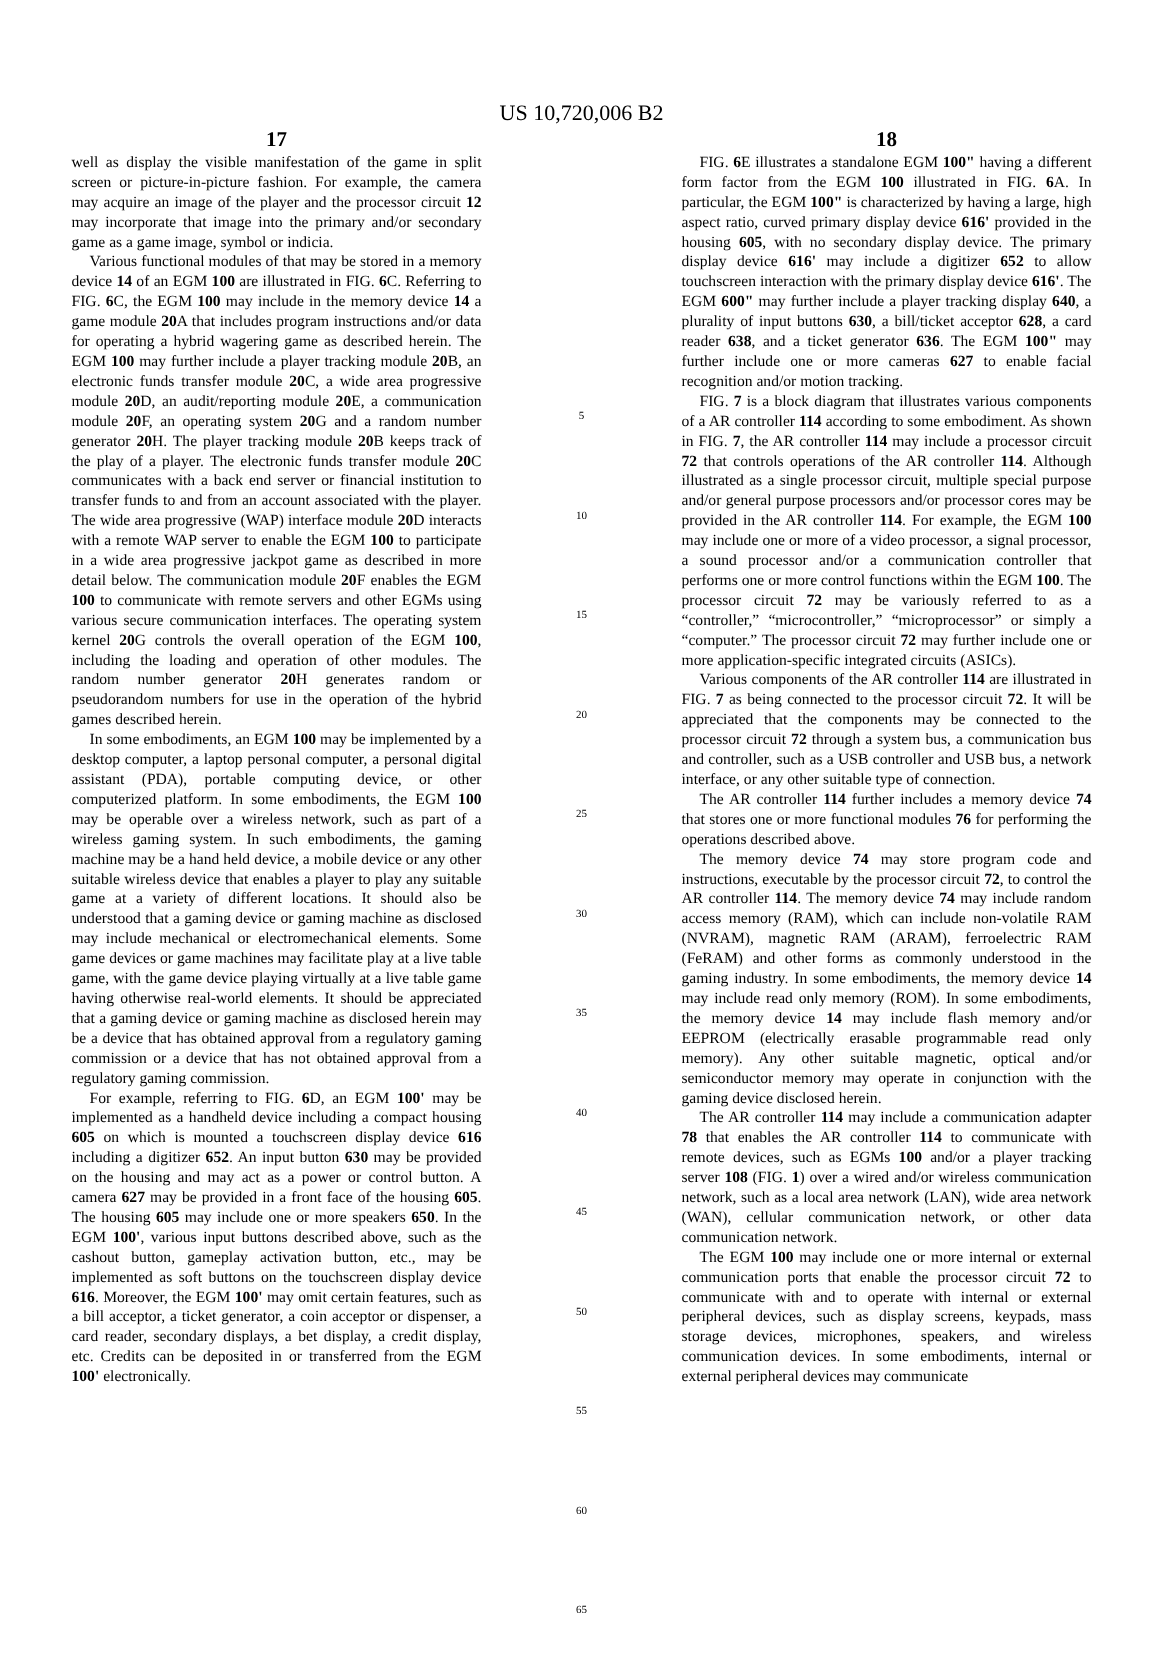US 10,720,006 B2
17
well as display the visible manifestation of the game in split screen or picture-in-picture fashion. For example, the camera may acquire an image of the player and the processor circuit 12 may incorporate that image into the primary and/or secondary game as a game image, symbol or indicia.
Various functional modules of that may be stored in a memory device 14 of an EGM 100 are illustrated in FIG. 6 C. Referring to FIG. 6 C, the EGM 100 may include in the memory device 14 a game module 20 A that includes program instructions and/or data for operating a hybrid wagering game as described herein. The EGM 100 may further include a player tracking module 20 B, an electronic funds transfer module 20 C, a wide area progressive module 20 D, an audit/reporting module 20 E, a communication module 20 F, an operating system 20 G and a random number generator 20 H. The player tracking module 20 B keeps track of the play of a player. The electronic funds transfer module 20 C communicates with a back end server or financial institution to transfer funds to and from an account associated with the player. The wide area progressive (WAP) interface module 20 D interacts with a remote WAP server to enable the EGM 100 to participate in a wide area progressive jackpot game as described in more detail below. The communication module 20 F enables the EGM 100 to communicate with remote servers and other EGMs using various secure communication interfaces. The operating system kernel 20 G controls the overall operation of the EGM 100, including the loading and operation of other modules. The random number generator 20 H generates random or pseudorandom numbers for use in the operation of the hybrid games described herein.
In some embodiments, an EGM 100 may be implemented by a desktop computer, a laptop personal computer, a personal digital assistant (PDA), portable computing device, or other computerized platform. In some embodiments, the EGM 100 may be operable over a wireless network, such as part of a wireless gaming system. In such embodiments, the gaming machine may be a hand held device, a mobile device or any other suitable wireless device that enables a player to play any suitable game at a variety of different locations. It should also be understood that a gaming device or gaming machine as disclosed may include mechanical or electromechanical elements. Some game devices or game machines may facilitate play at a live table game, with the game device playing virtually at a live table game having otherwise real-world elements. It should be appreciated that a gaming device or gaming machine as disclosed herein may be a device that has obtained approval from a regulatory gaming commission or a device that has not obtained approval from a regulatory gaming commission.
For example, referring to FIG. 6 D, an EGM 100' may be implemented as a handheld device including a compact housing 605 on which is mounted a touchscreen display device 616 including a digitizer 652. An input button 630 may be provided on the housing and may act as a power or control button. A camera 627 may be provided in a front face of the housing 605. The housing 605 may include one or more speakers 650. In the EGM 100', various input buttons described above, such as the cashout button, gameplay activation button, etc., may be implemented as soft buttons on the touchscreen display device 616. Moreover, the EGM 100' may omit certain features, such as a bill acceptor, a ticket generator, a coin acceptor or dispenser, a card reader, secondary displays, a bet display, a credit display, etc. Credits can be deposited in or transferred from the EGM 100' electronically.
5
10
15
20
25
30
35
40
45
50
55
60
65
18
FIG. 6 E illustrates a standalone EGM 100" having a different form factor from the EGM 100 illustrated in FIG. 6 A. In particular, the EGM 100" is characterized by having a large, high aspect ratio, curved primary display device 616' provided in the housing 605, with no secondary display device. The primary display device 616' may include a digitizer 652 to allow touchscreen interaction with the primary display device 616'. The EGM 600" may further include a player tracking display 640, a plurality of input buttons 630, a bill/ticket acceptor 628, a card reader 638, and a ticket generator 636. The EGM 100" may further include one or more cameras 627 to enable facial recognition and/or motion tracking.
FIG. 7 is a block diagram that illustrates various components of a AR controller 114 according to some embodiment. As shown in FIG. 7, the AR controller 114 may include a processor circuit 72 that controls operations of the AR controller 114. Although illustrated as a single processor circuit, multiple special purpose and/or general purpose processors and/or processor cores may be provided in the AR controller 114. For example, the EGM 100 may include one or more of a video processor, a signal processor, a sound processor and/or a communication controller that performs one or more control functions within the EGM 100. The processor circuit 72 may be variously referred to as a “controller,” “microcontroller,” “microprocessor” or simply a “computer.” The processor circuit 72 may further include one or more application-specific integrated circuits (ASICs).
Various components of the AR controller 114 are illustrated in FIG. 7 as being connected to the processor circuit 72. It will be appreciated that the components may be connected to the processor circuit 72 through a system bus, a communication bus and controller, such as a USB controller and USB bus, a network interface, or any other suitable type of connection.
The AR controller 114 further includes a memory device 74 that stores one or more functional modules 76 for performing the operations described above.
The memory device 74 may store program code and instructions, executable by the processor circuit 72, to control the AR controller 114. The memory device 74 may include random access memory (RAM), which can include non-volatile RAM (NVRAM), magnetic RAM (ARAM), ferroelectric RAM (FeRAM) and other forms as commonly understood in the gaming industry. In some embodiments, the memory device 14 may include read only memory (ROM). In some embodiments, the memory device 14 may include flash memory and/or EEPROM (electrically erasable programmable read only memory). Any other suitable magnetic, optical and/or semiconductor memory may operate in conjunction with the gaming device disclosed herein.
The AR controller 114 may include a communication adapter 78 that enables the AR controller 114 to communicate with remote devices, such as EGMs 100 and/or a player tracking server 108 (FIG. 1) over a wired and/or wireless communication network, such as a local area network (LAN), wide area network (WAN), cellular communication network, or other data communication network.
The EGM 100 may include one or more internal or external communication ports that enable the processor circuit 72 to communicate with and to operate with internal or external peripheral devices, such as display screens, keypads, mass storage devices, microphones, speakers, and wireless communication devices. In some embodiments, internal or external peripheral devices may communicate